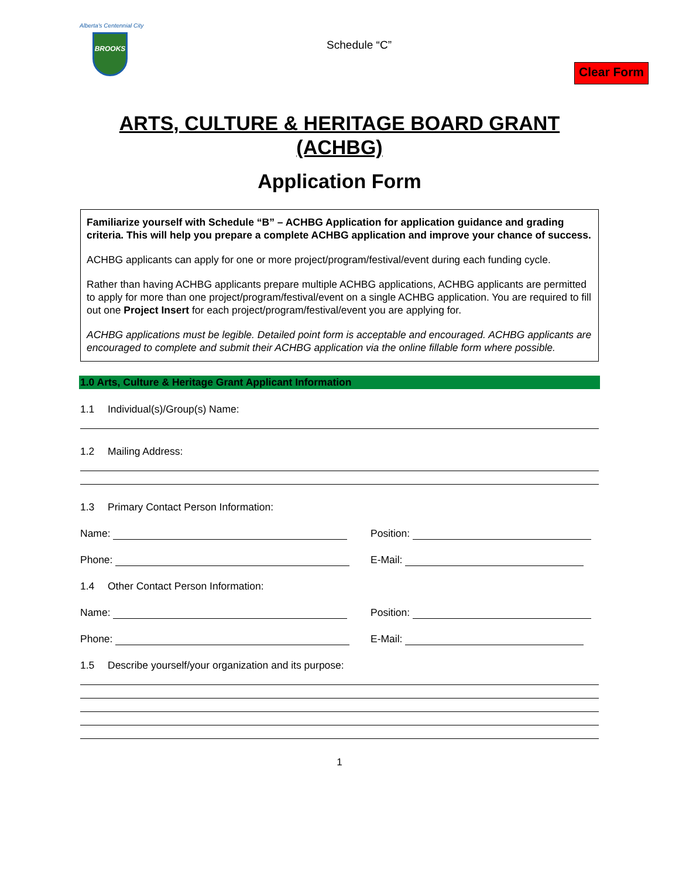Alberta's Centennial City
BROOKS
Schedule “C”
Clear Form
ARTS, CULTURE & HERITAGE BOARD GRANT
(ACHBG)
Application Form
Familiarize yourself with Schedule “B” – ACHBG Application for application guidance and grading criteria. This will help you prepare a complete ACHBG application and improve your chance of success.
ACHBG applicants can apply for one or more project/program/festival/event during each funding cycle.
Rather than having ACHBG applicants prepare multiple ACHBG applications, ACHBG applicants are permitted to apply for more than one project/program/festival/event on a single ACHBG application. You are required to fill out one Project Insert for each project/program/festival/event you are applying for.
ACHBG applications must be legible. Detailed point form is acceptable and encouraged. ACHBG applicants are encouraged to complete and submit their ACHBG application via the online fillable form where possible.
1.0 Arts, Culture & Heritage Grant Applicant Information
1.1 Individual(s)/Group(s) Name:
1.2 Mailing Address:
1.3 Primary Contact Person Information:
Name: Position:
Phone: E-Mail:
1.4 Other Contact Person Information:
Name: Position:
Phone: E-Mail:
1.5 Describe yourself/your organization and its purpose:
1